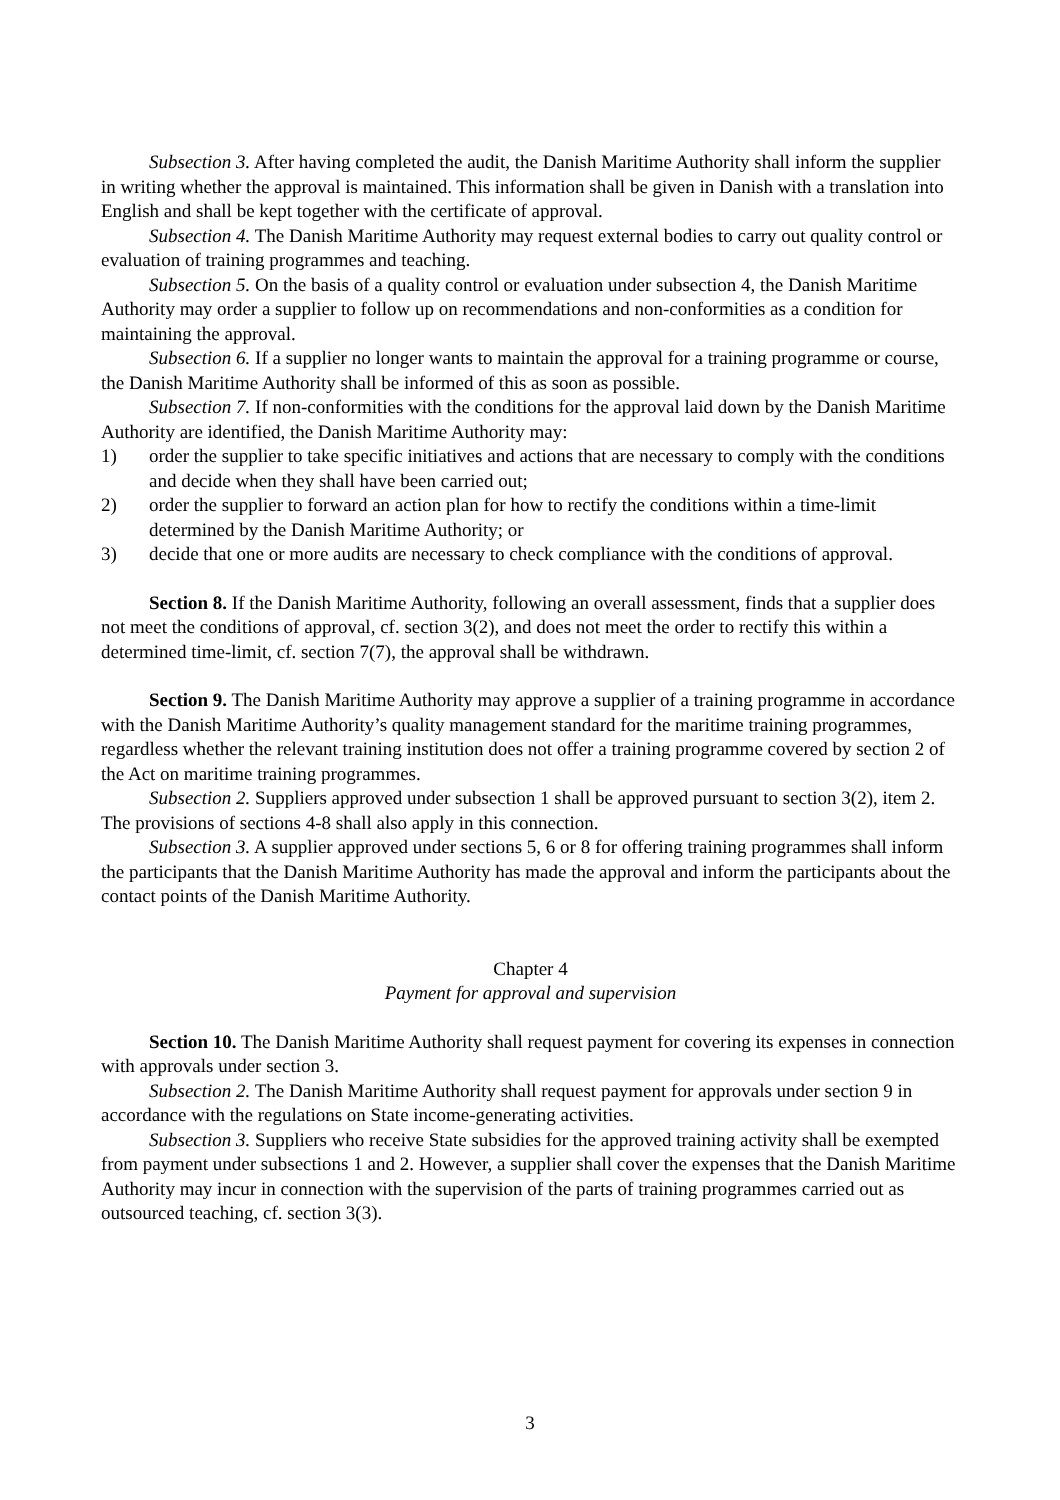Subsection 3. After having completed the audit, the Danish Maritime Authority shall inform the supplier in writing whether the approval is maintained. This information shall be given in Danish with a translation into English and shall be kept together with the certificate of approval.
Subsection 4. The Danish Maritime Authority may request external bodies to carry out quality control or evaluation of training programmes and teaching.
Subsection 5. On the basis of a quality control or evaluation under subsection 4, the Danish Maritime Authority may order a supplier to follow up on recommendations and non-conformities as a condition for maintaining the approval.
Subsection 6. If a supplier no longer wants to maintain the approval for a training programme or course, the Danish Maritime Authority shall be informed of this as soon as possible.
Subsection 7. If non-conformities with the conditions for the approval laid down by the Danish Maritime Authority are identified, the Danish Maritime Authority may:
1) order the supplier to take specific initiatives and actions that are necessary to comply with the conditions and decide when they shall have been carried out;
2) order the supplier to forward an action plan for how to rectify the conditions within a time-limit determined by the Danish Maritime Authority; or
3) decide that one or more audits are necessary to check compliance with the conditions of approval.
Section 8. If the Danish Maritime Authority, following an overall assessment, finds that a supplier does not meet the conditions of approval, cf. section 3(2), and does not meet the order to rectify this within a determined time-limit, cf. section 7(7), the approval shall be withdrawn.
Section 9. The Danish Maritime Authority may approve a supplier of a training programme in accordance with the Danish Maritime Authority’s quality management standard for the maritime training programmes, regardless whether the relevant training institution does not offer a training programme covered by section 2 of the Act on maritime training programmes.
Subsection 2. Suppliers approved under subsection 1 shall be approved pursuant to section 3(2), item 2. The provisions of sections 4-8 shall also apply in this connection.
Subsection 3. A supplier approved under sections 5, 6 or 8 for offering training programmes shall inform the participants that the Danish Maritime Authority has made the approval and inform the participants about the contact points of the Danish Maritime Authority.
Chapter 4
Payment for approval and supervision
Section 10. The Danish Maritime Authority shall request payment for covering its expenses in connection with approvals under section 3.
Subsection 2. The Danish Maritime Authority shall request payment for approvals under section 9 in accordance with the regulations on State income-generating activities.
Subsection 3. Suppliers who receive State subsidies for the approved training activity shall be exempted from payment under subsections 1 and 2. However, a supplier shall cover the expenses that the Danish Maritime Authority may incur in connection with the supervision of the parts of training programmes carried out as outsourced teaching, cf. section 3(3).
3